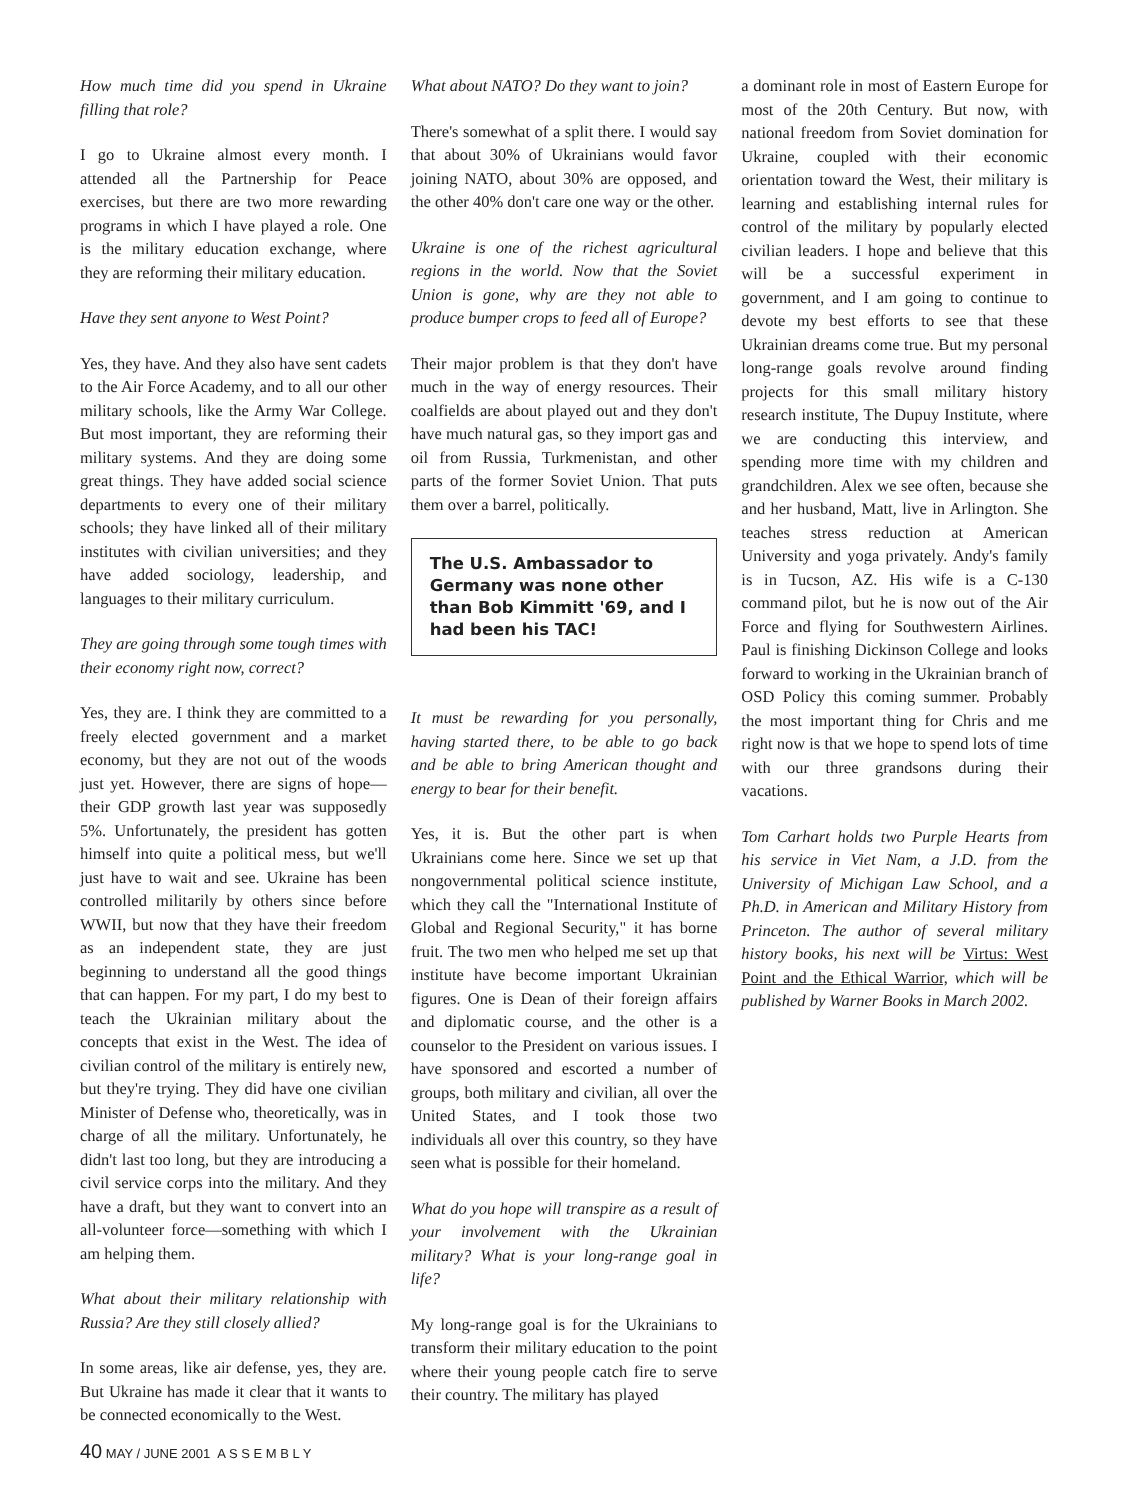How much time did you spend in Ukraine filling that role?
I go to Ukraine almost every month. I attended all the Partnership for Peace exercises, but there are two more rewarding programs in which I have played a role. One is the military education exchange, where they are reforming their military education.
Have they sent anyone to West Point?
Yes, they have. And they also have sent cadets to the Air Force Academy, and to all our other military schools, like the Army War College. But most important, they are reforming their military systems. And they are doing some great things. They have added social science departments to every one of their military schools; they have linked all of their military institutes with civilian universities; and they have added sociology, leadership, and languages to their military curriculum.
They are going through some tough times with their economy right now, correct?
Yes, they are. I think they are committed to a freely elected government and a market economy, but they are not out of the woods just yet. However, there are signs of hope—their GDP growth last year was supposedly 5%. Unfortunately, the president has gotten himself into quite a political mess, but we'll just have to wait and see. Ukraine has been controlled militarily by others since before WWII, but now that they have their freedom as an independent state, they are just beginning to understand all the good things that can happen. For my part, I do my best to teach the Ukrainian military about the concepts that exist in the West. The idea of civilian control of the military is entirely new, but they're trying. They did have one civilian Minister of Defense who, theoretically, was in charge of all the military. Unfortunately, he didn't last too long, but they are introducing a civil service corps into the military. And they have a draft, but they want to convert into an all-volunteer force—something with which I am helping them.
What about their military relationship with Russia? Are they still closely allied?
In some areas, like air defense, yes, they are. But Ukraine has made it clear that it wants to be connected economically to the West.
What about NATO? Do they want to join?
There's somewhat of a split there. I would say that about 30% of Ukrainians would favor joining NATO, about 30% are opposed, and the other 40% don't care one way or the other.
Ukraine is one of the richest agricultural regions in the world. Now that the Soviet Union is gone, why are they not able to produce bumper crops to feed all of Europe?
Their major problem is that they don't have much in the way of energy resources. Their coalfields are about played out and they don't have much natural gas, so they import gas and oil from Russia, Turkmenistan, and other parts of the former Soviet Union. That puts them over a barrel, politically.
The U.S. Ambassador to Germany was none other than Bob Kimmitt '69, and I had been his TAC!
It must be rewarding for you personally, having started there, to be able to go back and be able to bring American thought and energy to bear for their benefit.
Yes, it is. But the other part is when Ukrainians come here. Since we set up that nongovernmental political science institute, which they call the "International Institute of Global and Regional Security," it has borne fruit. The two men who helped me set up that institute have become important Ukrainian figures. One is Dean of their foreign affairs and diplomatic course, and the other is a counselor to the President on various issues. I have sponsored and escorted a number of groups, both military and civilian, all over the United States, and I took those two individuals all over this country, so they have seen what is possible for their homeland.
What do you hope will transpire as a result of your involvement with the Ukrainian military? What is your long-range goal in life?
My long-range goal is for the Ukrainians to transform their military education to the point where their young people catch fire to serve their country. The military has played
a dominant role in most of Eastern Europe for most of the 20th Century. But now, with national freedom from Soviet domination for Ukraine, coupled with their economic orientation toward the West, their military is learning and establishing internal rules for control of the military by popularly elected civilian leaders. I hope and believe that this will be a successful experiment in government, and I am going to continue to devote my best efforts to see that these Ukrainian dreams come true. But my personal long-range goals revolve around finding projects for this small military history research institute, The Dupuy Institute, where we are conducting this interview, and spending more time with my children and grandchildren. Alex we see often, because she and her husband, Matt, live in Arlington. She teaches stress reduction at American University and yoga privately. Andy's family is in Tucson, AZ. His wife is a C-130 command pilot, but he is now out of the Air Force and flying for Southwestern Airlines. Paul is finishing Dickinson College and looks forward to working in the Ukrainian branch of OSD Policy this coming summer. Probably the most important thing for Chris and me right now is that we hope to spend lots of time with our three grandsons during their vacations.
Tom Carhart holds two Purple Hearts from his service in Viet Nam, a J.D. from the University of Michigan Law School, and a Ph.D. in American and Military History from Princeton. The author of several military history books, his next will be Virtus: West Point and the Ethical Warrior, which will be published by Warner Books in March 2002.
40 MAY / JUNE 2001 A S S E M B L Y